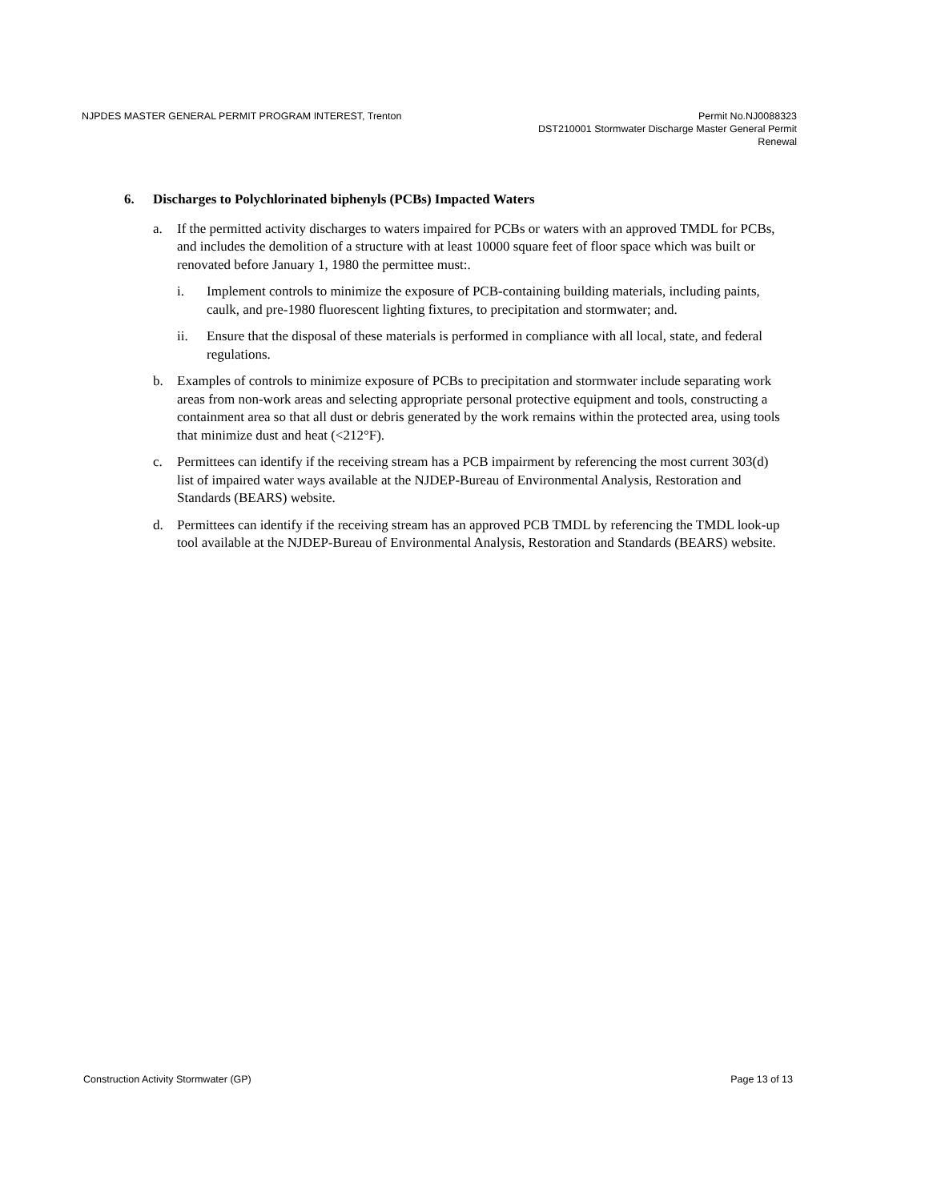NJPDES MASTER GENERAL PERMIT PROGRAM INTEREST, Trenton
Permit No.NJ0088323
DST210001 Stormwater Discharge Master General Permit
Renewal
6. Discharges to Polychlorinated biphenyls (PCBs) Impacted Waters
a. If the permitted activity discharges to waters impaired for PCBs or waters with an approved TMDL for PCBs, and includes the demolition of a structure with at least 10000 square feet of floor space which was built or renovated before January 1, 1980 the permittee must:.
i. Implement controls to minimize the exposure of PCB-containing building materials, including paints, caulk, and pre-1980 fluorescent lighting fixtures, to precipitation and stormwater; and.
ii. Ensure that the disposal of these materials is performed in compliance with all local, state, and federal regulations.
b. Examples of controls to minimize exposure of PCBs to precipitation and stormwater include separating work areas from non-work areas and selecting appropriate personal protective equipment and tools, constructing a containment area so that all dust or debris generated by the work remains within the protected area, using tools that minimize dust and heat (<212°F).
c. Permittees can identify if the receiving stream has a PCB impairment by referencing the most current 303(d) list of impaired water ways available at the NJDEP-Bureau of Environmental Analysis, Restoration and Standards (BEARS) website.
d. Permittees can identify if the receiving stream has an approved PCB TMDL by referencing the TMDL look-up tool available at the NJDEP-Bureau of Environmental Analysis, Restoration and Standards (BEARS) website.
Construction Activity Stormwater (GP)
Page 13 of 13